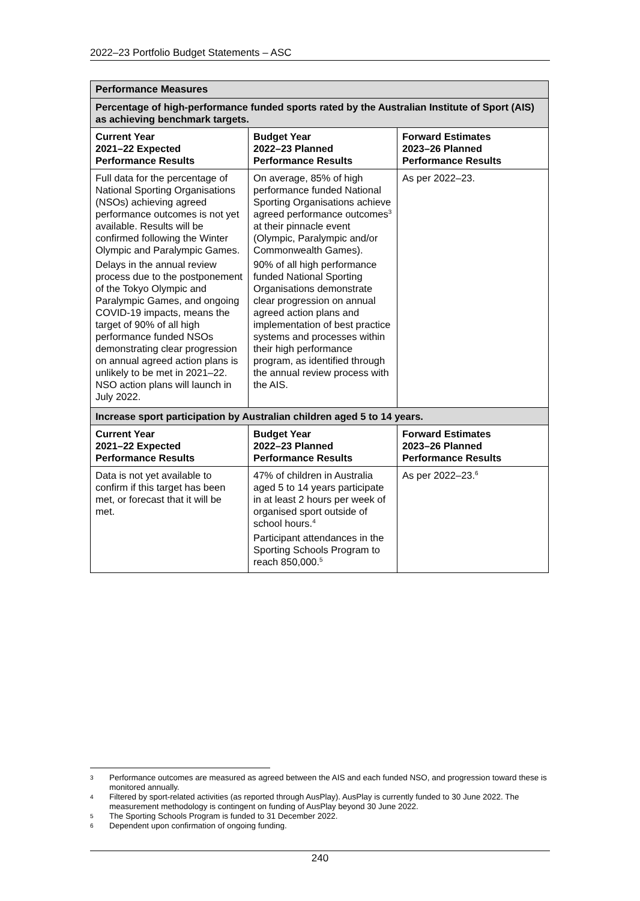2022–23 Portfolio Budget Statements – ASC
| Performance Measures | | |
| Percentage of high-performance funded sports rated by the Australian Institute of Sport (AIS) as achieving benchmark targets. | | |
| Current Year 2021–22 Expected Performance Results | Budget Year 2022–23 Planned Performance Results | Forward Estimates 2023–26 Planned Performance Results |
| Full data for the percentage of National Sporting Organisations (NSOs) achieving agreed performance outcomes is not yet available. Results will be confirmed following the Winter Olympic and Paralympic Games. Delays in the annual review process due to the postponement of the Tokyo Olympic and Paralympic Games, and ongoing COVID-19 impacts, means the target of 90% of all high performance funded NSOs demonstrating clear progression on annual agreed action plans is unlikely to be met in 2021–22. NSO action plans will launch in July 2022. | On average, 85% of high performance funded National Sporting Organisations achieve agreed performance outcomes<sup>3</sup> at their pinnacle event (Olympic, Paralympic and/or Commonwealth Games). 90% of all high performance funded National Sporting Organisations demonstrate clear progression on annual agreed action plans and implementation of best practice systems and processes within their high performance program, as identified through the annual review process with the AIS. | As per 2022–23. |
| Increase sport participation by Australian children aged 5 to 14 years. | | |
| Current Year 2021–22 Expected Performance Results | Budget Year 2022–23 Planned Performance Results | Forward Estimates 2023–26 Planned Performance Results |
| Data is not yet available to confirm if this target has been met, or forecast that it will be met. | 47% of children in Australia aged 5 to 14 years participate in at least 2 hours per week of organised sport outside of school hours.<sup>4</sup> Participant attendances in the Sporting Schools Program to reach 850,000.<sup>5</sup> | As per 2022–23.<sup>6</sup> |
3 Performance outcomes are measured as agreed between the AIS and each funded NSO, and progression toward these is monitored annually.
4 Filtered by sport-related activities (as reported through AusPlay). AusPlay is currently funded to 30 June 2022. The measurement methodology is contingent on funding of AusPlay beyond 30 June 2022.
5 The Sporting Schools Program is funded to 31 December 2022.
6 Dependent upon confirmation of ongoing funding.
240